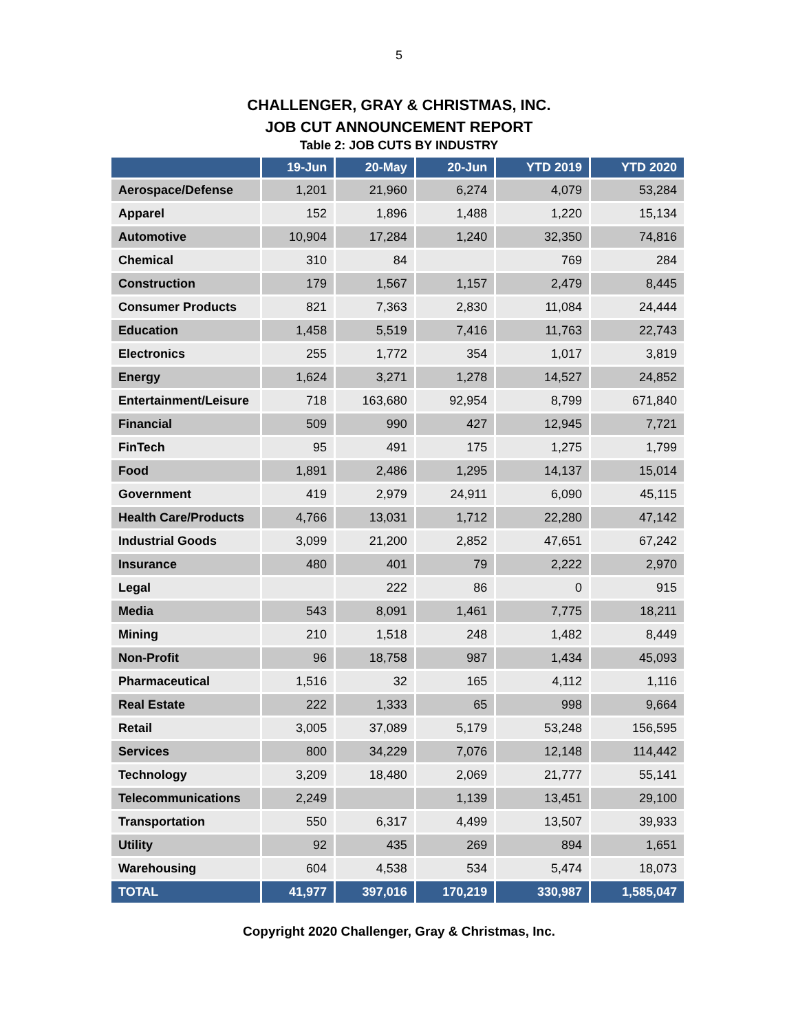5
CHALLENGER, GRAY & CHRISTMAS, INC.
JOB CUT ANNOUNCEMENT REPORT
Table 2: JOB CUTS BY INDUSTRY
| | 19-Jun | 20-May | 20-Jun | YTD 2019 | YTD 2020 |
| --- | --- | --- | --- | --- | --- |
| Aerospace/Defense | 1,201 | 21,960 | 6,274 | 4,079 | 53,284 |
| Apparel | 152 | 1,896 | 1,488 | 1,220 | 15,134 |
| Automotive | 10,904 | 17,284 | 1,240 | 32,350 | 74,816 |
| Chemical | 310 | 84 | | 769 | 284 |
| Construction | 179 | 1,567 | 1,157 | 2,479 | 8,445 |
| Consumer Products | 821 | 7,363 | 2,830 | 11,084 | 24,444 |
| Education | 1,458 | 5,519 | 7,416 | 11,763 | 22,743 |
| Electronics | 255 | 1,772 | 354 | 1,017 | 3,819 |
| Energy | 1,624 | 3,271 | 1,278 | 14,527 | 24,852 |
| Entertainment/Leisure | 718 | 163,680 | 92,954 | 8,799 | 671,840 |
| Financial | 509 | 990 | 427 | 12,945 | 7,721 |
| FinTech | 95 | 491 | 175 | 1,275 | 1,799 |
| Food | 1,891 | 2,486 | 1,295 | 14,137 | 15,014 |
| Government | 419 | 2,979 | 24,911 | 6,090 | 45,115 |
| Health Care/Products | 4,766 | 13,031 | 1,712 | 22,280 | 47,142 |
| Industrial Goods | 3,099 | 21,200 | 2,852 | 47,651 | 67,242 |
| Insurance | 480 | 401 | 79 | 2,222 | 2,970 |
| Legal | | 222 | 86 | 0 | 915 |
| Media | 543 | 8,091 | 1,461 | 7,775 | 18,211 |
| Mining | 210 | 1,518 | 248 | 1,482 | 8,449 |
| Non-Profit | 96 | 18,758 | 987 | 1,434 | 45,093 |
| Pharmaceutical | 1,516 | 32 | 165 | 4,112 | 1,116 |
| Real Estate | 222 | 1,333 | 65 | 998 | 9,664 |
| Retail | 3,005 | 37,089 | 5,179 | 53,248 | 156,595 |
| Services | 800 | 34,229 | 7,076 | 12,148 | 114,442 |
| Technology | 3,209 | 18,480 | 2,069 | 21,777 | 55,141 |
| Telecommunications | 2,249 | | 1,139 | 13,451 | 29,100 |
| Transportation | 550 | 6,317 | 4,499 | 13,507 | 39,933 |
| Utility | 92 | 435 | 269 | 894 | 1,651 |
| Warehousing | 604 | 4,538 | 534 | 5,474 | 18,073 |
| TOTAL | 41,977 | 397,016 | 170,219 | 330,987 | 1,585,047 |
Copyright 2020 Challenger, Gray & Christmas, Inc.